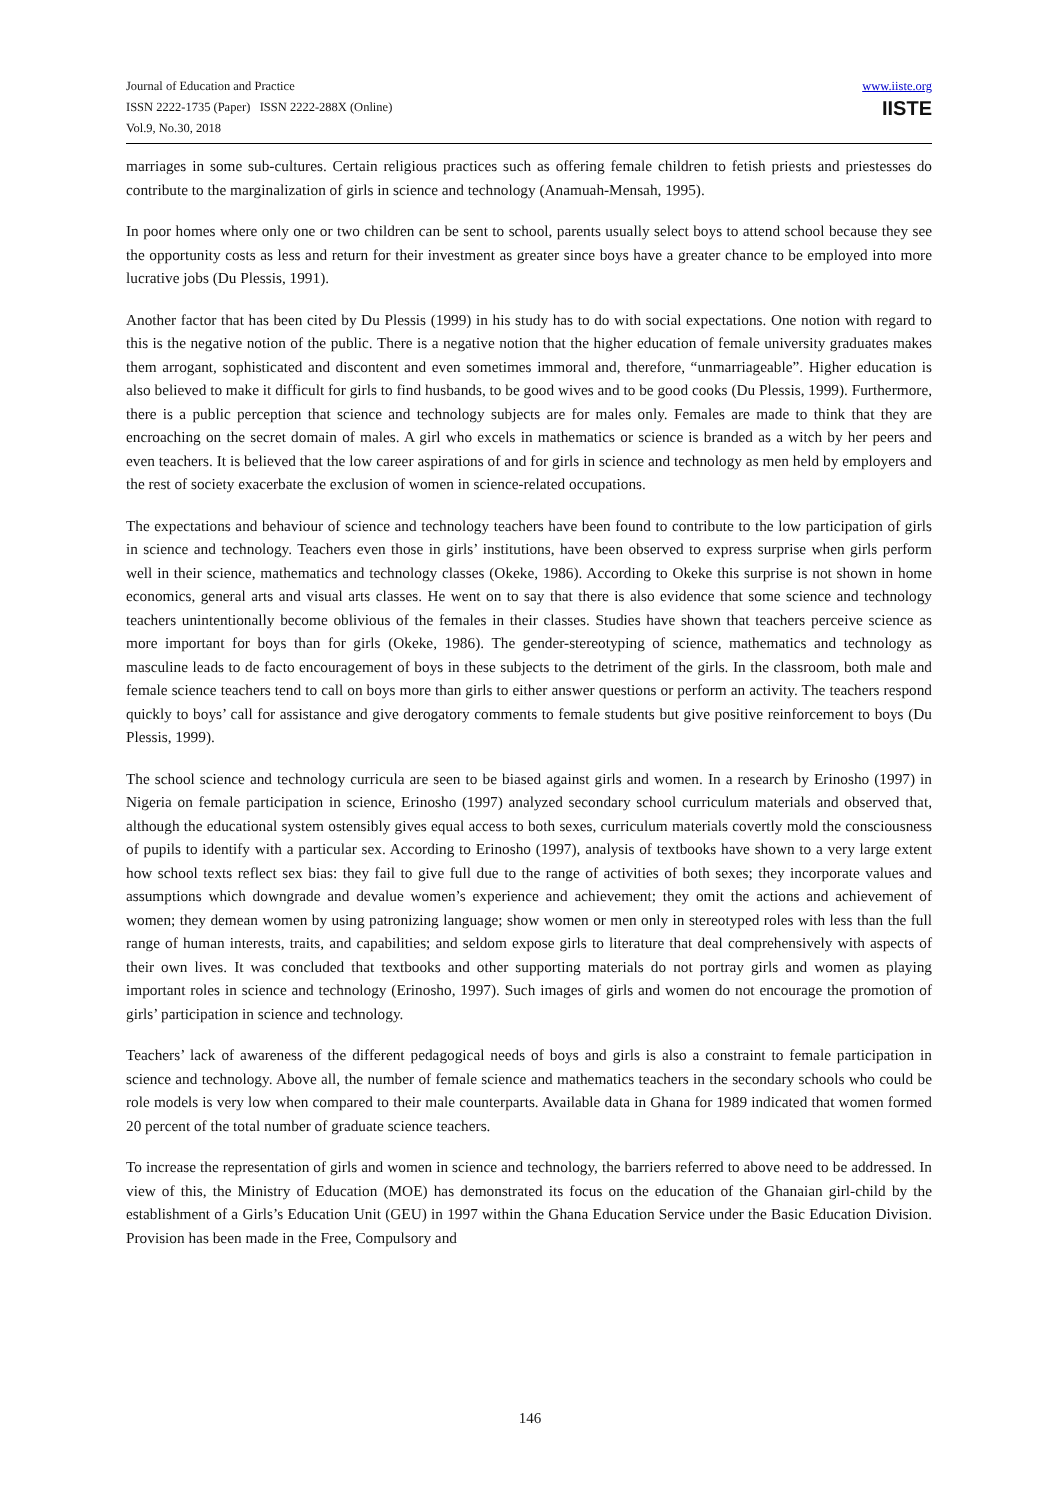Journal of Education and Practice
ISSN 2222-1735 (Paper) ISSN 2222-288X (Online)
Vol.9, No.30, 2018
www.iiste.org
IISTE
marriages in some sub-cultures. Certain religious practices such as offering female children to fetish priests and priestesses do contribute to the marginalization of girls in science and technology (Anamuah-Mensah, 1995).
In poor homes where only one or two children can be sent to school, parents usually select boys to attend school because they see the opportunity costs as less and return for their investment as greater since boys have a greater chance to be employed into more lucrative jobs (Du Plessis, 1991).
Another factor that has been cited by Du Plessis (1999) in his study has to do with social expectations. One notion with regard to this is the negative notion of the public. There is a negative notion that the higher education of female university graduates makes them arrogant, sophisticated and discontent and even sometimes immoral and, therefore, “unmarriageable”. Higher education is also believed to make it difficult for girls to find husbands, to be good wives and to be good cooks (Du Plessis, 1999). Furthermore, there is a public perception that science and technology subjects are for males only. Females are made to think that they are encroaching on the secret domain of males. A girl who excels in mathematics or science is branded as a witch by her peers and even teachers. It is believed that the low career aspirations of and for girls in science and technology as men held by employers and the rest of society exacerbate the exclusion of women in science-related occupations.
The expectations and behaviour of science and technology teachers have been found to contribute to the low participation of girls in science and technology. Teachers even those in girls’ institutions, have been observed to express surprise when girls perform well in their science, mathematics and technology classes (Okeke, 1986). According to Okeke this surprise is not shown in home economics, general arts and visual arts classes. He went on to say that there is also evidence that some science and technology teachers unintentionally become oblivious of the females in their classes. Studies have shown that teachers perceive science as more important for boys than for girls (Okeke, 1986). The gender-stereotyping of science, mathematics and technology as masculine leads to de facto encouragement of boys in these subjects to the detriment of the girls. In the classroom, both male and female science teachers tend to call on boys more than girls to either answer questions or perform an activity. The teachers respond quickly to boys’ call for assistance and give derogatory comments to female students but give positive reinforcement to boys (Du Plessis, 1999).
The school science and technology curricula are seen to be biased against girls and women. In a research by Erinosho (1997) in Nigeria on female participation in science, Erinosho (1997) analyzed secondary school curriculum materials and observed that, although the educational system ostensibly gives equal access to both sexes, curriculum materials covertly mold the consciousness of pupils to identify with a particular sex. According to Erinosho (1997), analysis of textbooks have shown to a very large extent how school texts reflect sex bias: they fail to give full due to the range of activities of both sexes; they incorporate values and assumptions which downgrade and devalue women’s experience and achievement; they omit the actions and achievement of women; they demean women by using patronizing language; show women or men only in stereotyped roles with less than the full range of human interests, traits, and capabilities; and seldom expose girls to literature that deal comprehensively with aspects of their own lives. It was concluded that textbooks and other supporting materials do not portray girls and women as playing important roles in science and technology (Erinosho, 1997). Such images of girls and women do not encourage the promotion of girls’ participation in science and technology.
Teachers’ lack of awareness of the different pedagogical needs of boys and girls is also a constraint to female participation in science and technology. Above all, the number of female science and mathematics teachers in the secondary schools who could be role models is very low when compared to their male counterparts. Available data in Ghana for 1989 indicated that women formed 20 percent of the total number of graduate science teachers.
To increase the representation of girls and women in science and technology, the barriers referred to above need to be addressed. In view of this, the Ministry of Education (MOE) has demonstrated its focus on the education of the Ghanaian girl-child by the establishment of a Girls’s Education Unit (GEU) in 1997 within the Ghana Education Service under the Basic Education Division. Provision has been made in the Free, Compulsory and
146